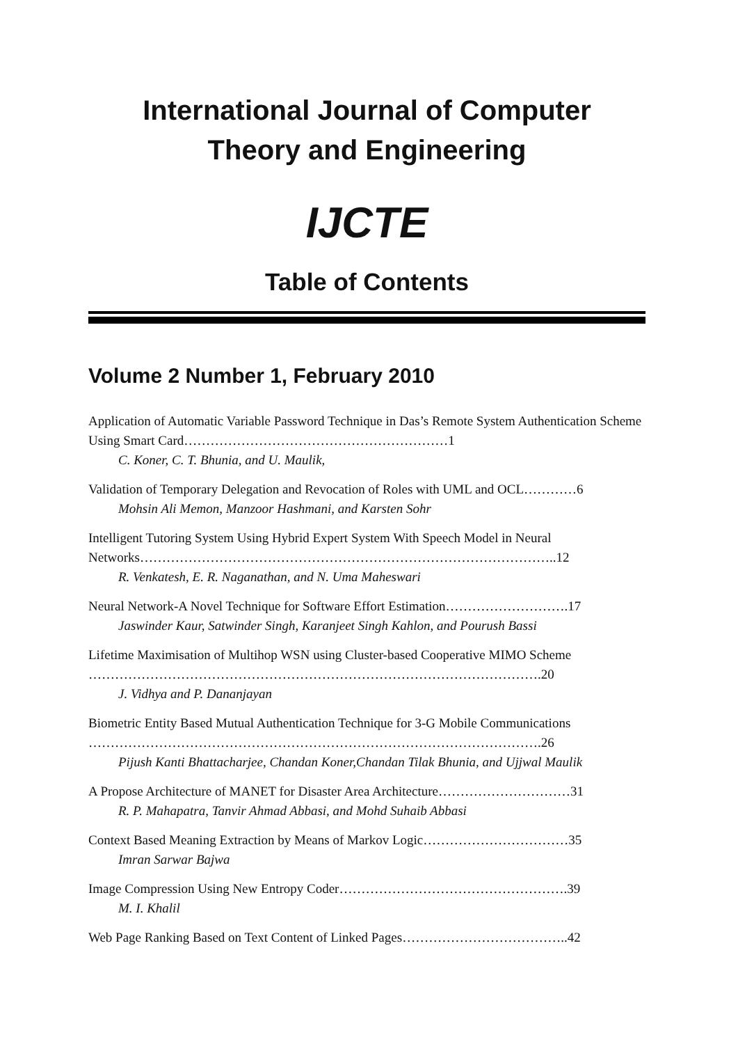International Journal of Computer
Theory and Engineering
IJCTE
Table of Contents
Volume 2 Number 1, February 2010
Application of Automatic Variable Password Technique in Das’s Remote System Authentication Scheme Using Smart Card……………………………………………………1
C. Koner, C. T. Bhunia, and U. Maulik,
Validation of Temporary Delegation and Revocation of Roles with UML and OCL…………6
Mohsin Ali Memon, Manzoor Hashmani, and Karsten Sohr
Intelligent Tutoring System Using Hybrid Expert System With Speech Model in Neural Networks…………………………………………………………………………………..12
R. Venkatesh, E. R. Naganathan, and N. Uma Maheswari
Neural Network-A Novel Technique for Software Effort Estimation……………………….17
Jaswinder Kaur, Satwinder Singh, Karanjeet Singh Kahlon, and Pourush Bassi
Lifetime Maximisation of Multihop WSN using Cluster-based Cooperative MIMO Scheme ………………………………………………………………………………………….20
J. Vidhya and P. Dananjayan
Biometric Entity Based Mutual Authentication Technique for 3-G Mobile Communications ………………………………………………………………………………………….26
Pijush Kanti Bhattacharjee, Chandan Koner,Chandan Tilak Bhunia, and Ujjwal Maulik
A Propose Architecture of MANET for Disaster Area Architecture…………………………31
R. P. Mahapatra, Tanvir Ahmad Abbasi, and Mohd Suhaib Abbasi
Context Based Meaning Extraction by Means of Markov Logic……………………………35
Imran Sarwar Bajwa
Image Compression Using New Entropy Coder…………………………………………….39
M. I. Khalil
Web Page Ranking Based on Text Content of Linked Pages………………………………..42